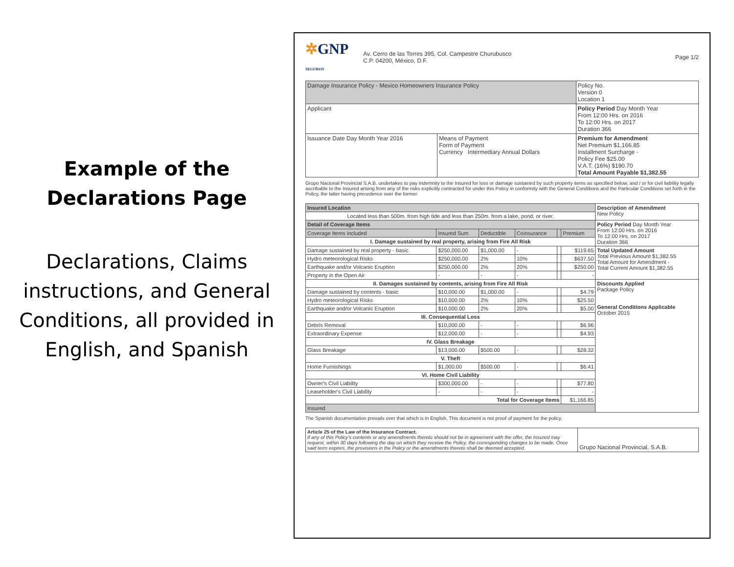Example of the
Declarations Page
Declarations, Claims instructions, and General Conditions, all provided in English, and Spanish
✲GNP
SEGUROS
Av. Cerro de las Torres 395, Col. Campestre Churubusco
C.P. 04200, México, D.F.
Page 1/2
| Damage Insurance Policy - Mexico Homeowners Insurance Policy | | Policy No. Version 0 Location 1 |
| Applicant | | Policy Period Day Month Year From 12:00 Hrs. on 2016 To 12:00 Hrs. on 2017 Duration 366 |
| Issuance Date Day Month Year 2016 | Means of Payment Form of Payment Currency Intermediary Annual Dollars | Premium for Amendment Net Premium $1,166.85 Installment Surcharge - Policy Fee $25.00 V.A.T. (16%) $190.70 Total Amount Payable $1,382.55 |
Grupo Nacional Provincial S.A.B. undertakes to pay indemnity to the Insured for loss or damage sustained by such property items as specified below, and / or for civil liability legally ascribable to the Insured arising from any of the risks explicitly contracted for under this Policy in conformity with the General Conditions and the Particular Conditions set forth in the Policy, the latter having precedence over the former.
| Insured Location | | | | | | Description of Amendment New Policy |
| Located less than 500m. from high tide and less than 250m. from a lake, pond, or river. | | | | | | |
| Detail of Coverage Items | | | | | | Policy Period Day Month Year From 12:00 Hrs. on 2016 To 12:00 Hrs. on 2017 Duration 366 |
| Coverage Items included | Insured Sum | Deductible | Coinsurance | | Premium | |
| I. Damage sustained by real property, arising from Fire All Risk | | | | | | |
| Damage sustained by real property - basic | $250,000.00 | $1,000.00 | - | | $119.65 | Total Updated Amount Total Previous Amount $1,382.55 Total Amount for Amendment - Total Current Amount $1,382.55 |
| Hydro meteorological Risks | $250,000.00 | 2% | 10% | | $637.50 | |
| Earthquake and/or Volcanic Eruption | $250,000.00 | 2% | 20% | | $250.00 | |
| Property in the Open Air | - | - | - | | - | |
| II. Damages sustained by contents, arising from Fire All Risk | | | | | | Discounts Applied Package Policy General Conditions Applicable October 2015 |
| Damage sustained by contents - basic | $10,000.00 | $1,000.00 | - | | $4.79 | |
| Hydro meteorological Risks | $10,000.00 | 2% | 10% | | $25.50 | |
| Earthquake and/or Volcanic Eruption | $10,000.00 | 2% | 20% | | $5.00 | |
| III. Consequential Loss | | | | | | |
| Debris Removal | $10,000.00 | - | - | | $6.96 | |
| Extraordinary Expense | $12,000.00 | - | - | | $4.93 | |
| IV. Glass Breakage | | | | | | |
| Glass Breakage | $13,000.00 | $500.00 | - | | $28.32 | |
| V. Theft | | | | | | |
| Home Furnishings | $1,000.00 | $500.00 | - | | $6.41 | |
| VI. Home Civil Liability | | | | | | |
| Owner's Civil Liability | $300,000.00 | - | - | | $77.80 | |
| Leaseholder's Civil Liability | - | - | - | | - | |
| Total for Coverage Items | | | | | $1,166.85 | |
| Insured | | | | | | |
The Spanish documentation prevails over that which is in English. This document is not proof of payment for the policy.
| Article 25 of the Law of the Insurance Contract. If any of this Policy's contents or any amendments thereto should not be in agreement with the offer, the Insured may request, within 30 days following the day on which they receive the Policy, the corresponding changes to be made. Once said term expires, the provisions in the Policy or the amendments thereto shall be deemed accepted. | Grupo Nacional Provincial, S.A.B. |